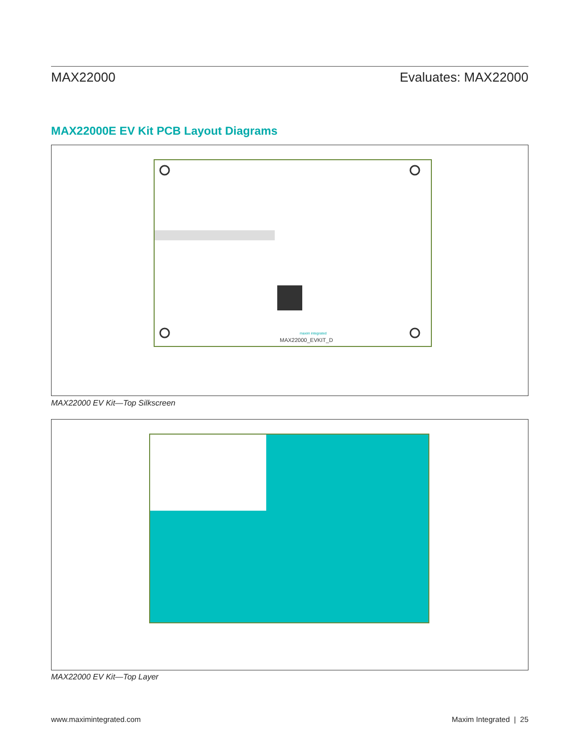MAX22000 Evaluates: MAX22000
MAX22000E EV Kit PCB Layout Diagrams
MAX22000_EVKIT_D
maxim integrated
MAX22000 EV Kit—Top Silkscreen
MAX22000 EV Kit—Top Layer
www.maximintegrated.com Maxim Integrated | 25